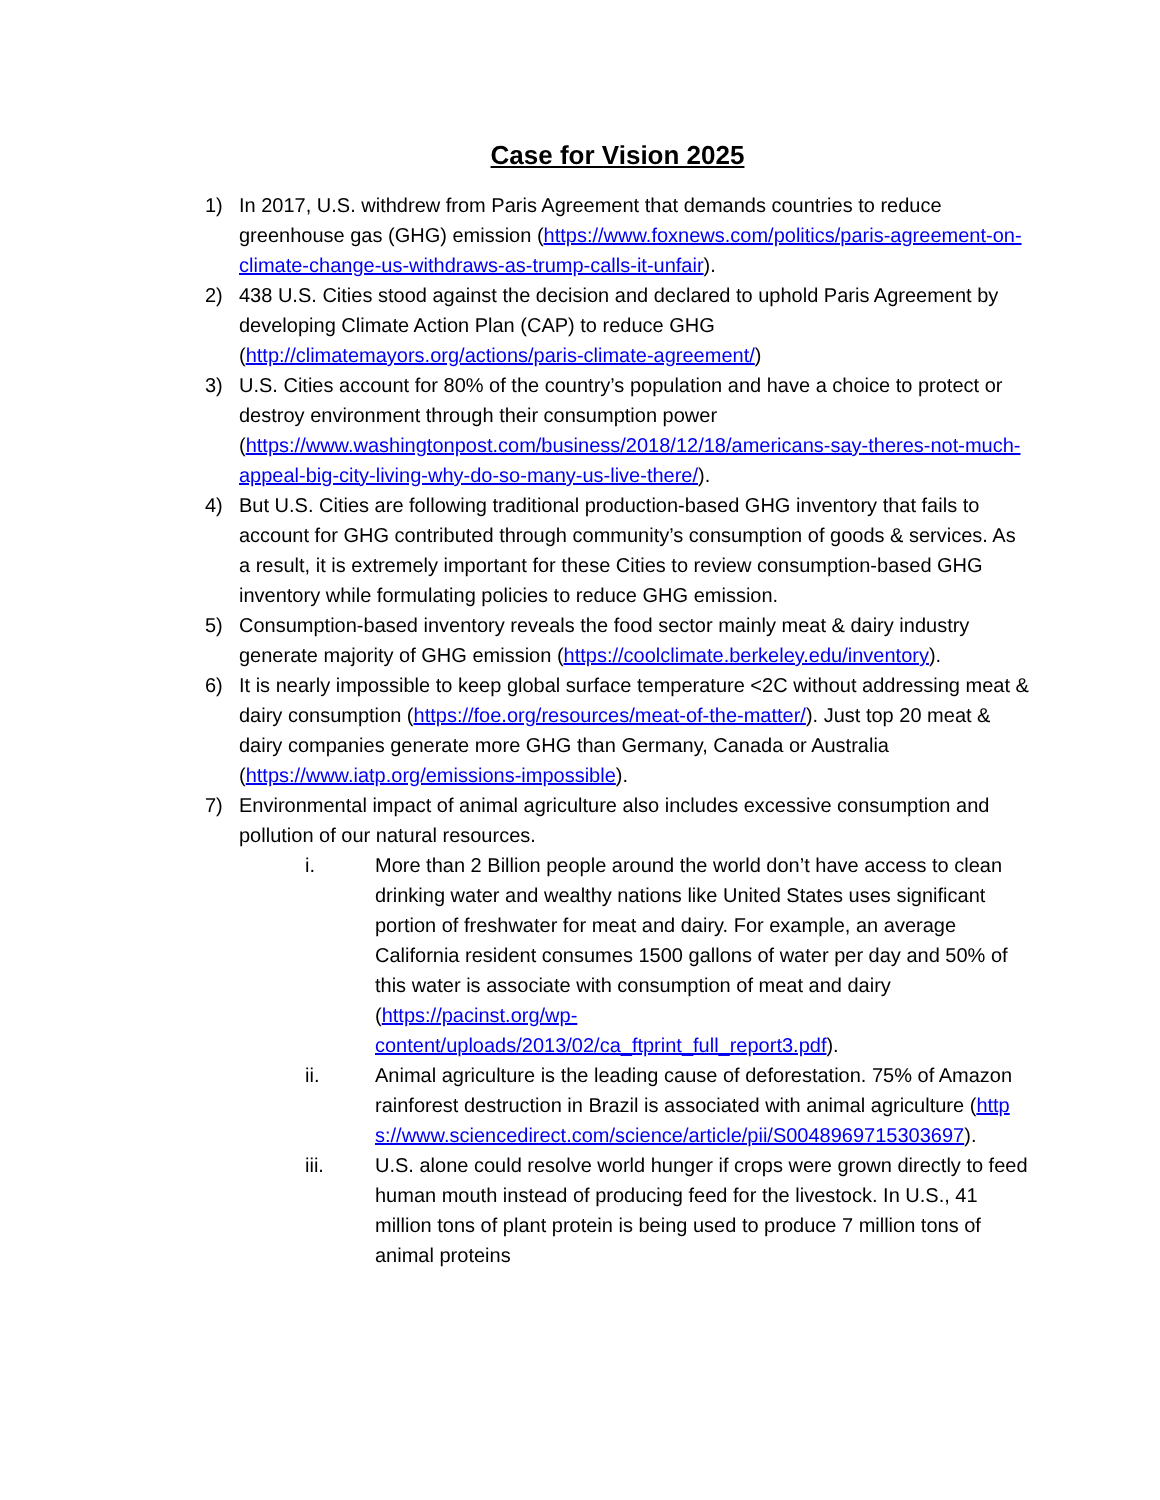Case for Vision 2025
1) In 2017, U.S. withdrew from Paris Agreement that demands countries to reduce greenhouse gas (GHG) emission (https://www.foxnews.com/politics/paris-agreement-on-climate-change-us-withdraws-as-trump-calls-it-unfair).
2) 438 U.S. Cities stood against the decision and declared to uphold Paris Agreement by developing Climate Action Plan (CAP) to reduce GHG (http://climatemayors.org/actions/paris-climate-agreement/)
3) U.S. Cities account for 80% of the country’s population and have a choice to protect or destroy environment through their consumption power (https://www.washingtonpost.com/business/2018/12/18/americans-say-theres-not-much-appeal-big-city-living-why-do-so-many-us-live-there/).
4) But U.S. Cities are following traditional production-based GHG inventory that fails to account for GHG contributed through community’s consumption of goods & services. As a result, it is extremely important for these Cities to review consumption-based GHG inventory while formulating policies to reduce GHG emission.
5) Consumption-based inventory reveals the food sector mainly meat & dairy industry generate majority of GHG emission (https://coolclimate.berkeley.edu/inventory).
6) It is nearly impossible to keep global surface temperature <2C without addressing meat & dairy consumption (https://foe.org/resources/meat-of-the-matter/). Just top 20 meat & dairy companies generate more GHG than Germany, Canada or Australia (https://www.iatp.org/emissions-impossible).
7) Environmental impact of animal agriculture also includes excessive consumption and pollution of our natural resources.
i. More than 2 Billion people around the world don’t have access to clean drinking water and wealthy nations like United States uses significant portion of freshwater for meat and dairy. For example, an average California resident consumes 1500 gallons of water per day and 50% of this water is associate with consumption of meat and dairy (https://pacinst.org/wp-content/uploads/2013/02/ca_ftprint_full_report3.pdf).
ii. Animal agriculture is the leading cause of deforestation. 75% of Amazon rainforest destruction in Brazil is associated with animal agriculture (https://www.sciencedirect.com/science/article/pii/S0048969715303697).
iii. U.S. alone could resolve world hunger if crops were grown directly to feed human mouth instead of producing feed for the livestock. In U.S., 41 million tons of plant protein is being used to produce 7 million tons of animal proteins